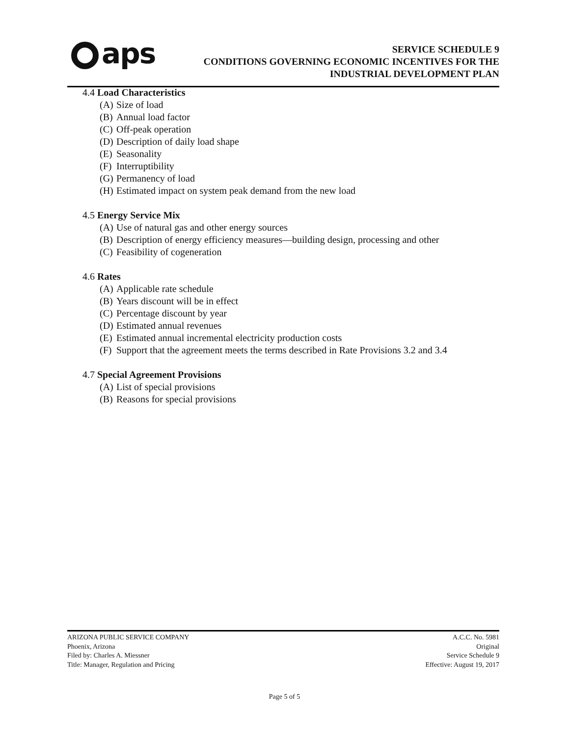aps
SERVICE SCHEDULE 9
CONDITIONS GOVERNING ECONOMIC INCENTIVES FOR THE
INDUSTRIAL DEVELOPMENT PLAN
4.4 Load Characteristics
(A) Size of load
(B) Annual load factor
(C) Off-peak operation
(D) Description of daily load shape
(E) Seasonality
(F) Interruptibility
(G) Permanency of load
(H) Estimated impact on system peak demand from the new load
4.5 Energy Service Mix
(A) Use of natural gas and other energy sources
(B) Description of energy efficiency measures—building design, processing and other
(C) Feasibility of cogeneration
4.6 Rates
(A) Applicable rate schedule
(B) Years discount will be in effect
(C) Percentage discount by year
(D) Estimated annual revenues
(E) Estimated annual incremental electricity production costs
(F) Support that the agreement meets the terms described in Rate Provisions 3.2 and 3.4
4.7 Special Agreement Provisions
(A) List of special provisions
(B) Reasons for special provisions
ARIZONA PUBLIC SERVICE COMPANY
Phoenix, Arizona
Filed by: Charles A. Miessner
Title: Manager, Regulation and Pricing
A.C.C. No. 5981
Original
Service Schedule 9
Effective: August 19, 2017
Page 5 of 5